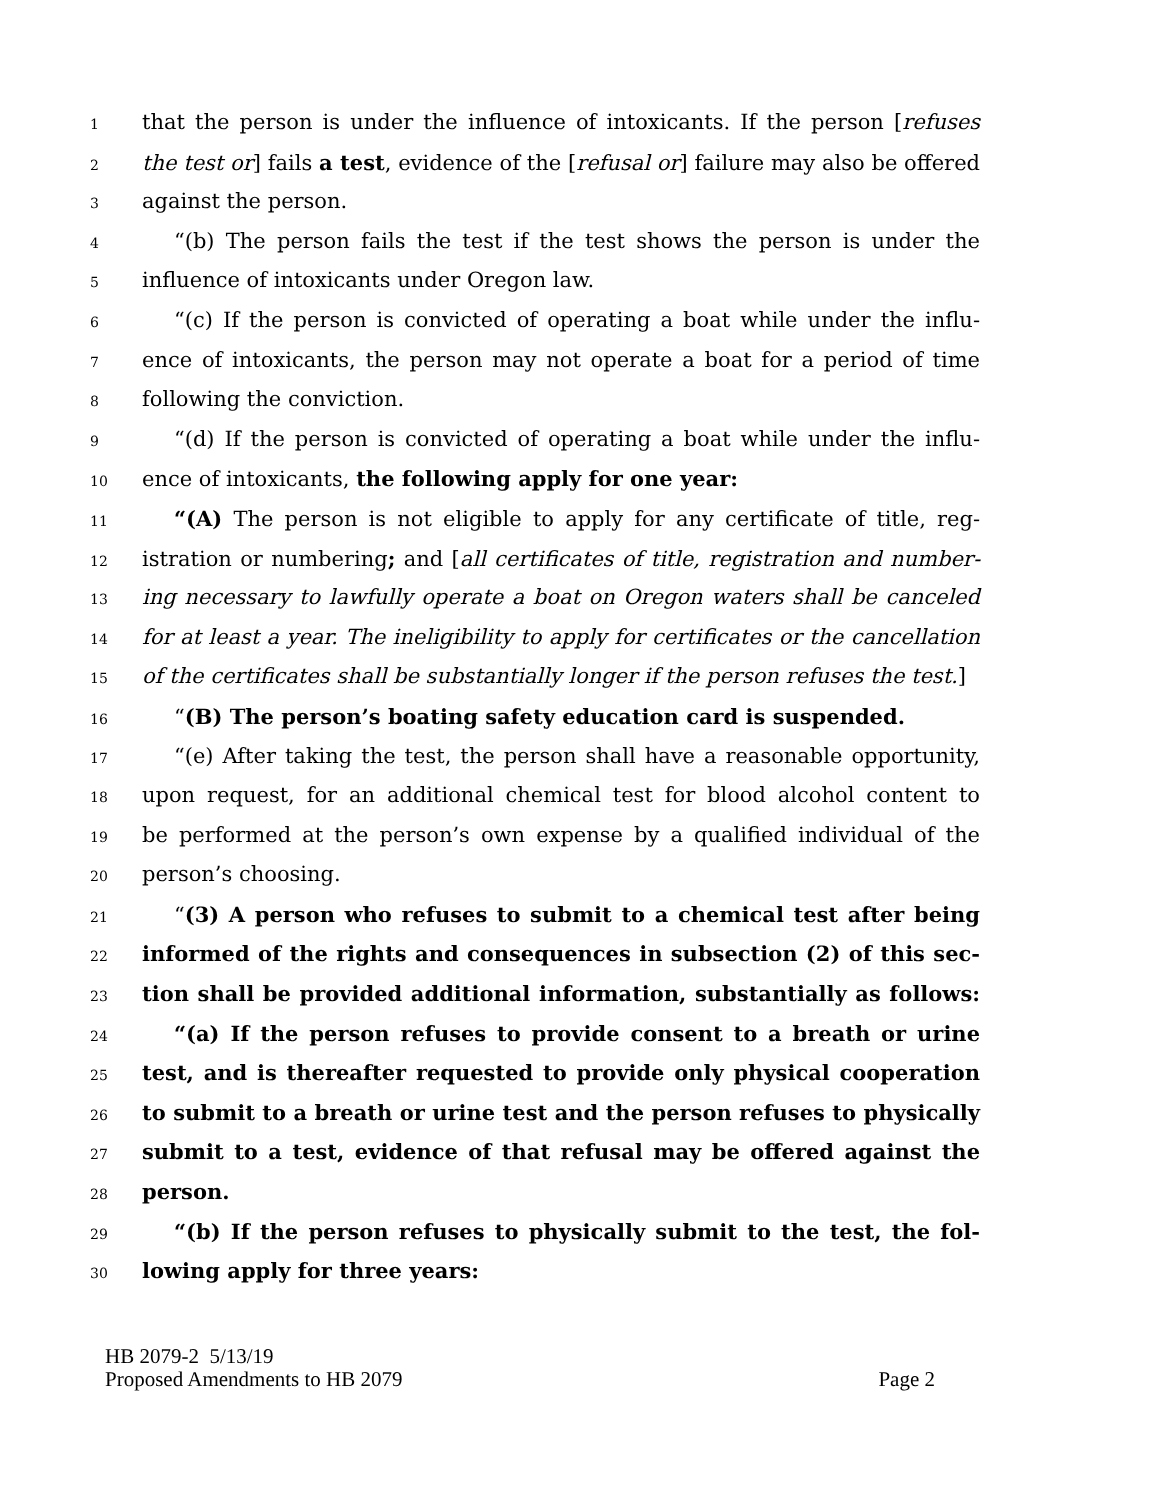1 that the person is under the influence of intoxicants. If the person [refuses
2 the test or] fails a test, evidence of the [refusal or] failure may also be offered
3 against the person.
4 “(b) The person fails the test if the test shows the person is under the
5 influence of intoxicants under Oregon law.
6 “(c) If the person is convicted of operating a boat while under the influ-
7 ence of intoxicants, the person may not operate a boat for a period of time
8 following the conviction.
9 “(d) If the person is convicted of operating a boat while under the influ-
10 ence of intoxicants, the following apply for one year:
11 “(A) The person is not eligible to apply for any certificate of title, reg-
12 istration or numbering; and [all certificates of title, registration and number-
13 ing necessary to lawfully operate a boat on Oregon waters shall be canceled
14 for at least a year. The ineligibility to apply for certificates or the cancellation
15 of the certificates shall be substantially longer if the person refuses the test.]
16 “(B) The person’s boating safety education card is suspended.
17 “(e) After taking the test, the person shall have a reasonable opportunity,
18 upon request, for an additional chemical test for blood alcohol content to
19 be performed at the person’s own expense by a qualified individual of the
20 person’s choosing.
21 “(3) A person who refuses to submit to a chemical test after being
22 informed of the rights and consequences in subsection (2) of this sec-
23 tion shall be provided additional information, substantially as follows:
24 “(a) If the person refuses to provide consent to a breath or urine
25 test, and is thereafter requested to provide only physical cooperation
26 to submit to a breath or urine test and the person refuses to physically
27 submit to a test, evidence of that refusal may be offered against the
28 person.
29 “(b) If the person refuses to physically submit to the test, the fol-
30 lowing apply for three years:
HB 2079-2 5/13/19
Proposed Amendments to HB 2079 Page 2